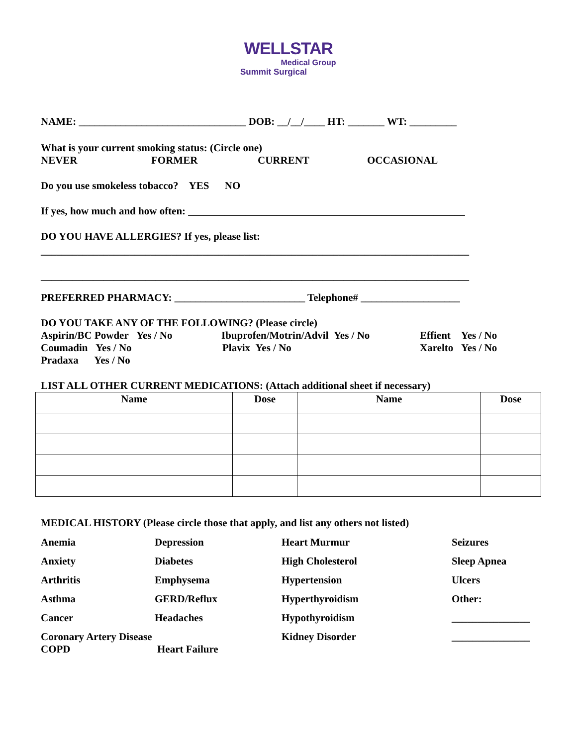WELLSTAR
Medical Group
Summit Surgical
NAME: ________________________________ DOB: __/__/____ HT: _______ WT: _________
What is your current smoking status: (Circle one)
NEVER FORMER CURRENT OCCASIONAL
Do you use smokeless tobacco? YES NO
If yes, how much and how often: _____________________________________________________
DO YOU HAVE ALLERGIES? If yes, please list:
__________________________________________________________________________________
__________________________________________________________________________________
PREFERRED PHARMACY: _________________________ Telephone# ___________________
DO YOU TAKE ANY OF THE FOLLOWING? (Please circle)
Aspirin/BC Powder Yes / No Ibuprofen/Motrin/Advil Yes / No Effient Yes / No
Coumadin Yes / No Plavix Yes / No Xarelto Yes / No
Pradaxa Yes / No
LIST ALL OTHER CURRENT MEDICATIONS: (Attach additional sheet if necessary)
| Name | Dose | Name | Dose |
| --- | --- | --- | --- |
MEDICAL HISTORY (Please circle those that apply, and list any others not listed)
Anemia Depression Heart Murmur Seizures Anxiety Diabetes High Cholesterol Sleep Apnea Arthritis Emphysema Hypertension Ulcers Asthma GERD/Reflux Hyperthyroidism Other: Cancer Headaches Hypothyroidism _______________ Coronary Artery Disease Kidney Disorder _______________
COPD Heart Failure